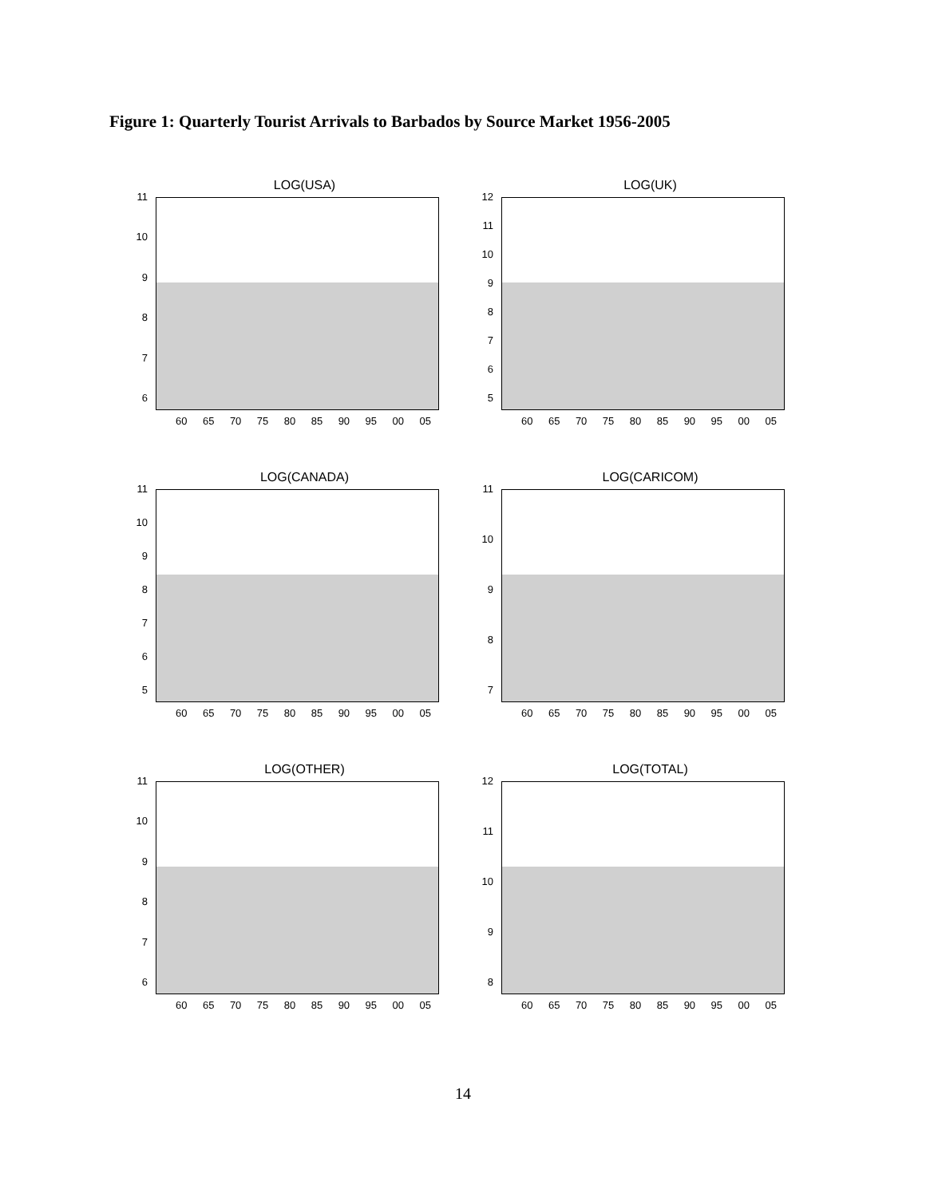Figure 1: Quarterly Tourist Arrivals to Barbados by Source Market 1956-2005
LOG(USA)
11
10
9876
60 65 70 75 80 85 90 95 00 05
LOG(UK)
12
11
10
98765
60 65 70 75 80 85 90 95 00 05
LOG(CANADA)
11
10
98765
60 65 70 75 80 85 90 95 00 05
LOG(CARICOM)
11
10
9
8
7
60 65 70 75 80 85 90 95 00 05
LOG(OTHER)
11
10
9876
60 65 70 75 80 85 90 95 00 05
LOG(TOTAL)
12
11
10
9
8
60 65 70 75 80 85 90 95 00 05
14